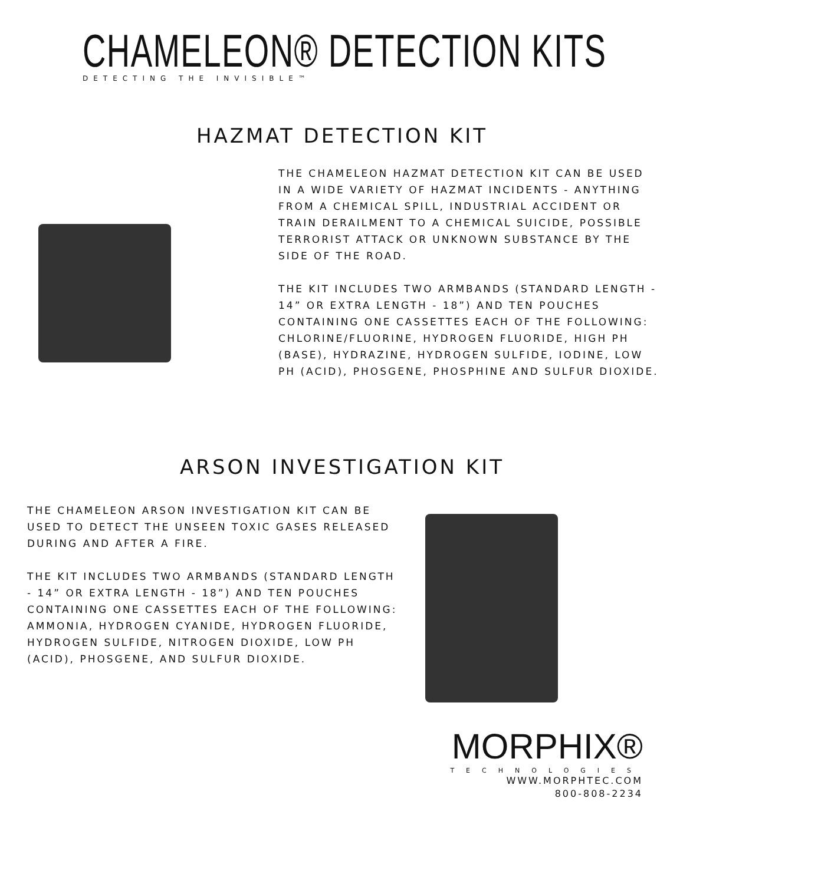CHAMELEON® DETECTION KITS
DETECTING THE INVISIBLE™
HAZMAT DETECTION KIT
THE CHAMELEON HAZMAT DETECTION KIT CAN BE USED IN A WIDE VARIETY OF HAZMAT INCIDENTS - ANYTHING FROM A CHEMICAL SPILL, INDUSTRIAL ACCIDENT OR TRAIN DERAILMENT TO A CHEMICAL SUICIDE, POSSIBLE TERRORIST ATTACK OR UNKNOWN SUBSTANCE BY THE SIDE OF THE ROAD.
THE KIT INCLUDES TWO ARMBANDS (STANDARD LENGTH - 14” OR EXTRA LENGTH - 18”) AND TEN POUCHES CONTAINING ONE CASSETTES EACH OF THE FOLLOWING:
CHLORINE/FLUORINE, HYDROGEN FLUORIDE, HIGH PH (BASE), HYDRAZINE, HYDROGEN SULFIDE, IODINE, LOW PH (ACID), PHOSGENE, PHOSPHINE AND SULFUR DIOXIDE.
ARSON INVESTIGATION KIT
THE CHAMELEON ARSON INVESTIGATION KIT CAN BE USED TO DETECT THE UNSEEN TOXIC GASES RELEASED DURING AND AFTER A FIRE.
THE KIT INCLUDES TWO ARMBANDS (STANDARD LENGTH - 14” OR EXTRA LENGTH - 18”) AND TEN POUCHES CONTAINING ONE CASSETTES EACH OF THE FOLLOWING:
AMMONIA, HYDROGEN CYANIDE, HYDROGEN FLUORIDE, HYDROGEN SULFIDE, NITROGEN DIOXIDE, LOW PH (ACID), PHOSGENE, AND SULFUR DIOXIDE.
MORPHIX®
TECHNOLOGIES
WWW.MORPHTEC.COM
800-808-2234